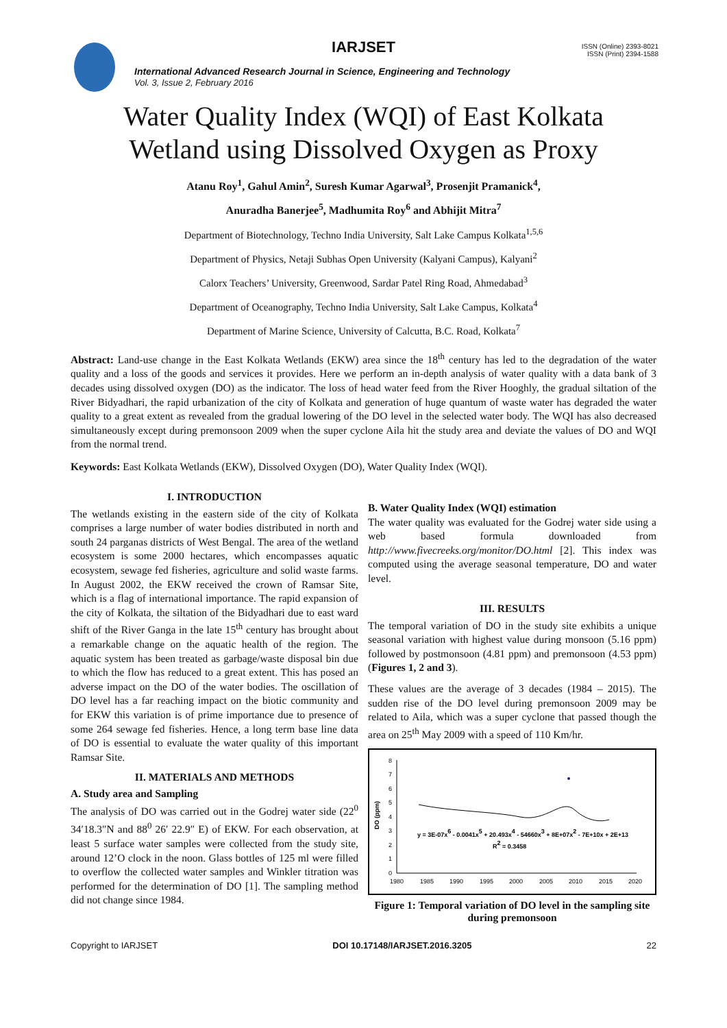IARJSET
ISSN (Online) 2393-8021
ISSN (Print) 2394-1588
International Advanced Research Journal in Science, Engineering and Technology
Vol. 3, Issue 2, February 2016
Water Quality Index (WQI) of East Kolkata
Wetland using Dissolved Oxygen as Proxy
Atanu Roy<sup>1</sup>, Gahul Amin<sup>2</sup>, Suresh Kumar Agarwal<sup>3</sup>, Prosenjit Pramanick<sup>4</sup>,
Anuradha Banerjee<sup>5</sup>, Madhumita Roy<sup>6</sup> and Abhijit Mitra<sup>7</sup>
Department of Biotechnology, Techno India University, Salt Lake Campus Kolkata<sup>1,5,6</sup>
Department of Physics, Netaji Subhas Open University (Kalyani Campus), Kalyani<sup>2</sup>
Calorx Teachers’ University, Greenwood, Sardar Patel Ring Road, Ahmedabad<sup>3</sup>
Department of Oceanography, Techno India University, Salt Lake Campus, Kolkata<sup>4</sup>
Department of Marine Science, University of Calcutta, B.C. Road, Kolkata<sup>7</sup>
Abstract: Land-use change in the East Kolkata Wetlands (EKW) area since the 18<sup>th</sup> century has led to the degradation of the water quality and a loss of the goods and services it provides. Here we perform an in-depth analysis of water quality with a data bank of 3 decades using dissolved oxygen (DO) as the indicator. The loss of head water feed from the River Hooghly, the gradual siltation of the River Bidyadhari, the rapid urbanization of the city of Kolkata and generation of huge quantum of waste water has degraded the water quality to a great extent as revealed from the gradual lowering of the DO level in the selected water body. The WQI has also decreased simultaneously except during premonsoon 2009 when the super cyclone Aila hit the study area and deviate the values of DO and WQI from the normal trend.
Keywords: East Kolkata Wetlands (EKW), Dissolved Oxygen (DO), Water Quality Index (WQI).
I. INTRODUCTION
The wetlands existing in the eastern side of the city of Kolkata comprises a large number of water bodies distributed in north and south 24 parganas districts of West Bengal. The area of the wetland ecosystem is some 2000 hectares, which encompasses aquatic ecosystem, sewage fed fisheries, agriculture and solid waste farms. In August 2002, the EKW received the crown of Ramsar Site, which is a flag of international importance. The rapid expansion of the city of Kolkata, the siltation of the Bidyadhari due to east ward shift of the River Ganga in the late 15<sup>th</sup> century has brought about a remarkable change on the aquatic health of the region. The aquatic system has been treated as garbage/waste disposal bin due to which the flow has reduced to a great extent. This has posed an adverse impact on the DO of the water bodies. The oscillation of DO level has a far reaching impact on the biotic community and for EKW this variation is of prime importance due to presence of some 264 sewage fed fisheries. Hence, a long term base line data of DO is essential to evaluate the water quality of this important Ramsar Site.
II. MATERIALS AND METHODS
A. Study area and Sampling
The analysis of DO was carried out in the Godrej water side (22<sup>0</sup> 34′18.3″N and 88<sup>0</sup> 26′ 22.9″ E) of EKW. For each observation, at least 5 surface water samples were collected from the study site, around 12’O clock in the noon. Glass bottles of 125 ml were filled to overflow the collected water samples and Winkler titration was performed for the determination of DO [1]. The sampling method did not change since 1984.
B. Water Quality Index (WQI) estimation
The water quality was evaluated for the Godrej water side using a web based formula downloaded from http://www.fivecreeks.org/monitor/DO.html [2]. This index was computed using the average seasonal temperature, DO and water level.
III. RESULTS
The temporal variation of DO in the study site exhibits a unique seasonal variation with highest value during monsoon (5.16 ppm) followed by postmonsoon (4.81 ppm) and premonsoon (4.53 ppm) (Figures 1, 2 and 3).
These values are the average of 3 decades (1984 – 2015). The sudden rise of the DO level during premonsoon 2009 may be related to Aila, which was a super cyclone that passed though the area on 25<sup>th</sup> May 2009 with a speed of 110 Km/hr.
0
1
2
3
4
5
6
7
8
DO (ppm)
1980
1985
1990
1995
2000
2005
2010
2015
2020
y = 3E-07x6 - 0.0041x5 + 20.493x4 - 54660x3 + 8E+07x2 - 7E+10x + 2E+13
R2 = 0.3458
Figure 1: Temporal variation of DO level in the sampling site during premonsoon
Copyright to IARJSET DOI 10.17148/IARJSET.2016.3205 22